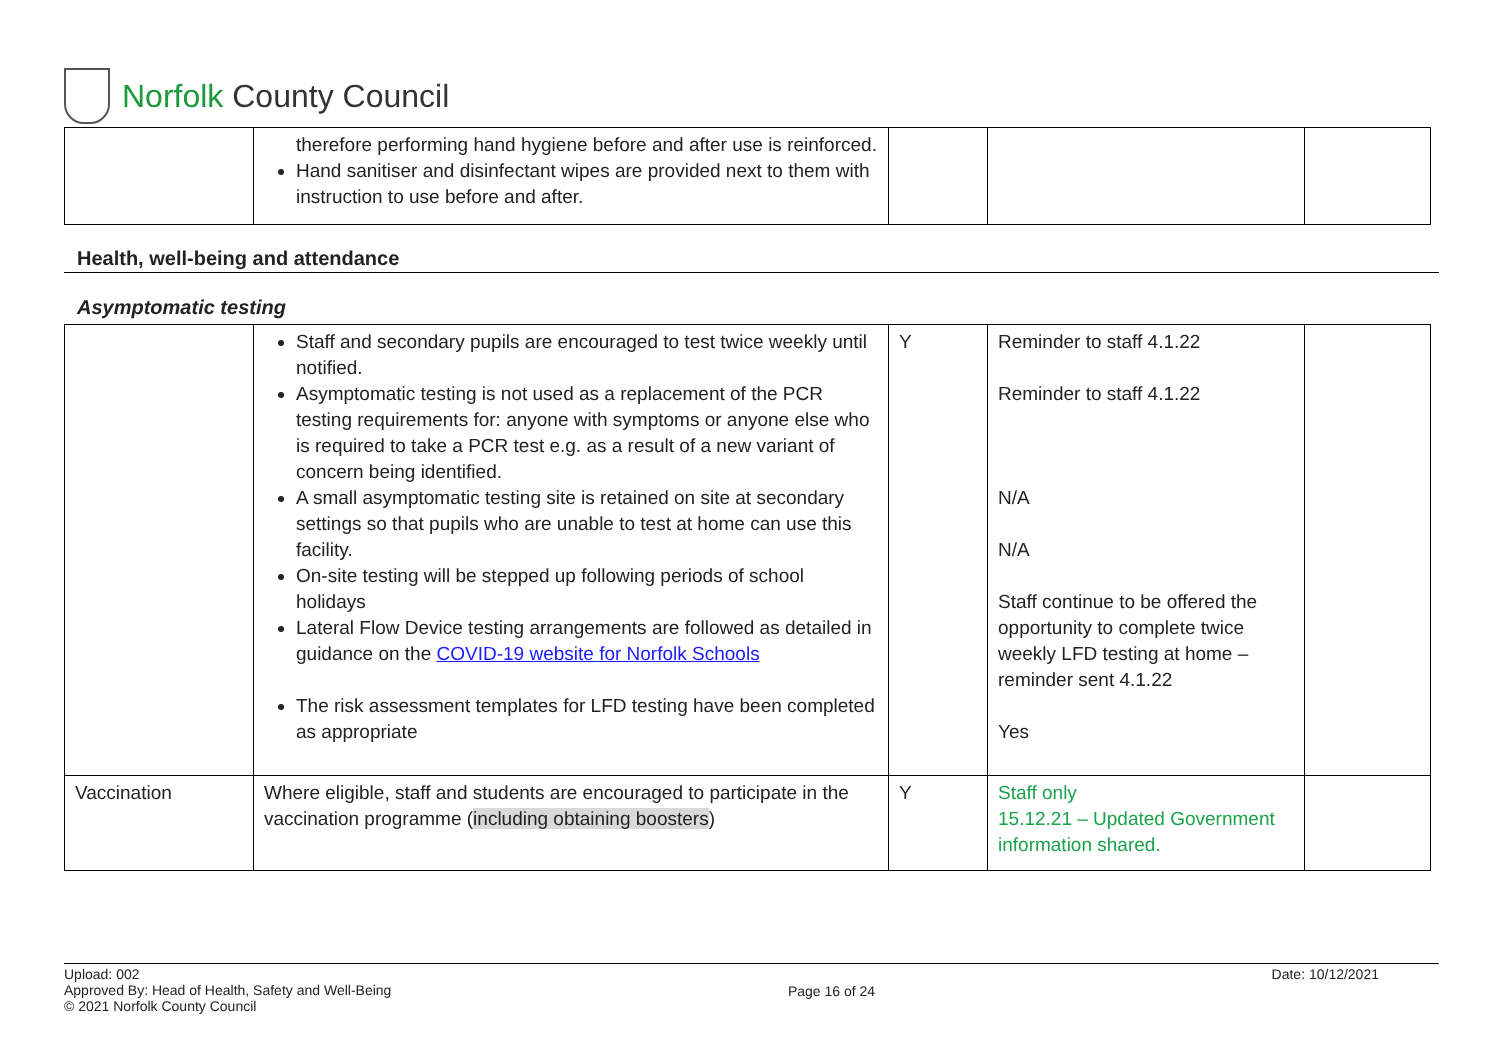Norfolk County Council
| | therefore performing hand hygiene before and after use is reinforced. Hand sanitiser and disinfectant wipes are provided next to them with instruction to use before and after. | | | |
Health, well-being and attendance
Asymptomatic testing
| | Staff and secondary pupils are encouraged to test twice weekly until notified. Asymptomatic testing is not used as a replacement of the PCR testing requirements for: anyone with symptoms or anyone else who is required to take a PCR test e.g. as a result of a new variant of concern being identified. A small asymptomatic testing site is retained on site at secondary settings so that pupils who are unable to test at home can use this facility. On-site testing will be stepped up following periods of school holidays Lateral Flow Device testing arrangements are followed as detailed in guidance on the COVID-19 website for Norfolk Schools The risk assessment templates for LFD testing have been completed as appropriate | Y | Reminder to staff 4.1.22 Reminder to staff 4.1.22 N/A N/A Staff continue to be offered the opportunity to complete twice weekly LFD testing at home – reminder sent 4.1.22 Yes | |
| Vaccination | Where eligible, staff and students are encouraged to participate in the vaccination programme ( including obtaining boosters ) | Y | Staff only 15.12.21 – Updated Government information shared. | |
Upload: 002
Approved By: Head of Health, Safety and Well-Being
© 2021 Norfolk County Council
Page 16 of 24
Date: 10/12/2021